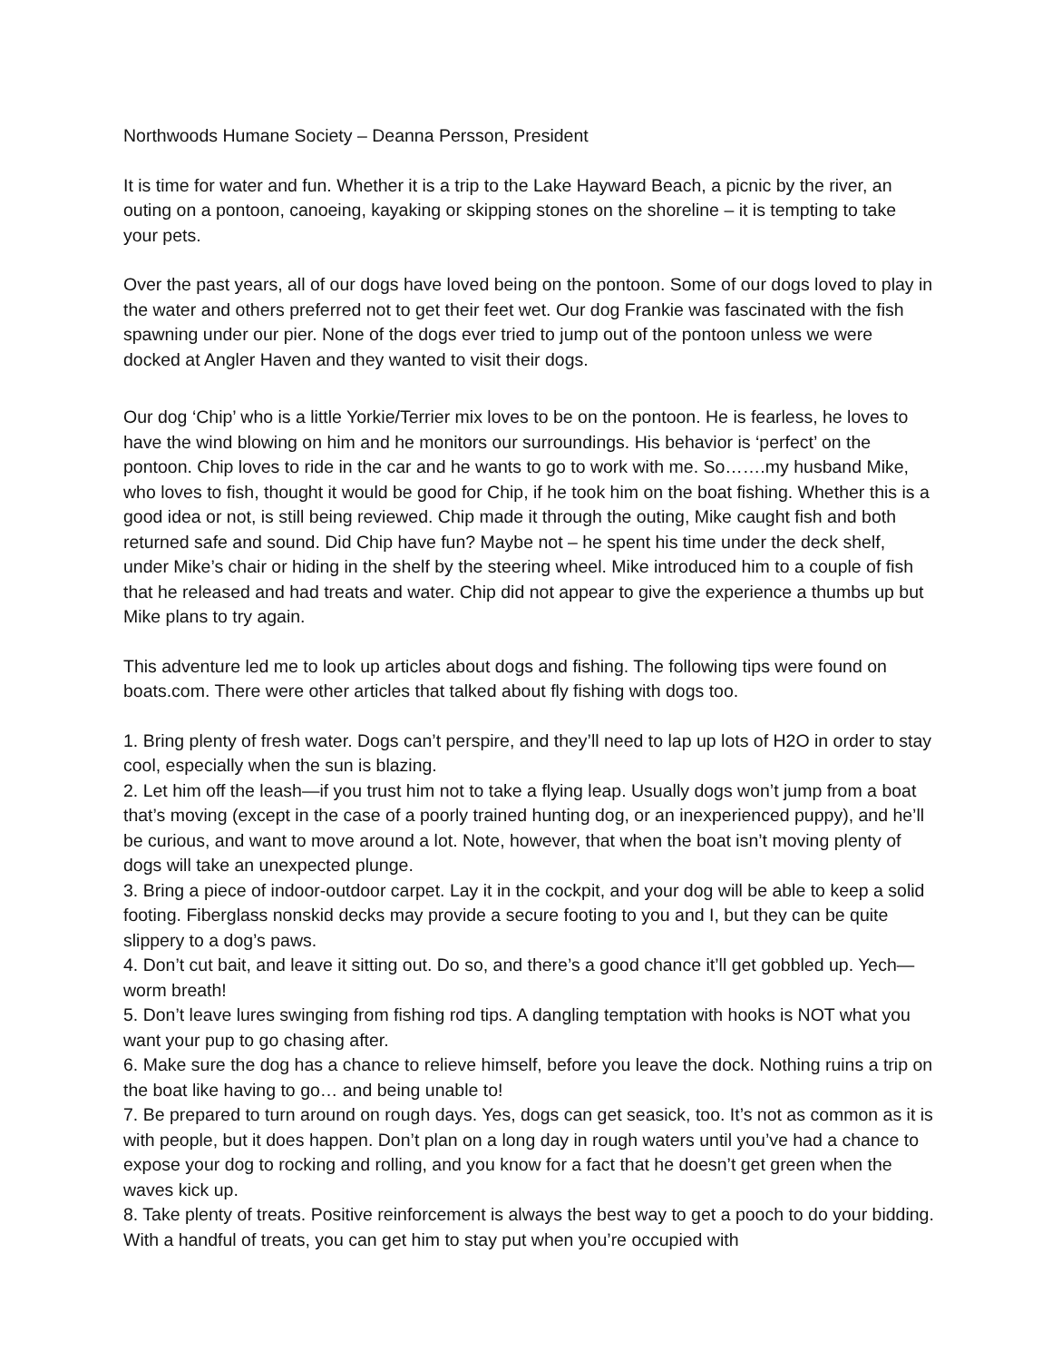Northwoods Humane Society – Deanna Persson, President
It is time for water and fun. Whether it is a trip to the Lake Hayward Beach, a picnic by the river, an outing on a pontoon, canoeing, kayaking or skipping stones on the shoreline – it is tempting to take your pets.
Over the past years, all of our dogs have loved being on the pontoon. Some of our dogs loved to play in the water and others preferred not to get their feet wet. Our dog Frankie was fascinated with the fish spawning under our pier. None of the dogs ever tried to jump out of the pontoon unless we were docked at Angler Haven and they wanted to visit their dogs.
Our dog ‘Chip’ who is a little Yorkie/Terrier mix loves to be on the pontoon. He is fearless, he loves to have the wind blowing on him and he monitors our surroundings. His behavior is ‘perfect’ on the pontoon. Chip loves to ride in the car and he wants to go to work with me. So…….my husband Mike, who loves to fish, thought it would be good for Chip, if he took him on the boat fishing. Whether this is a good idea or not, is still being reviewed. Chip made it through the outing, Mike caught fish and both returned safe and sound. Did Chip have fun? Maybe not – he spent his time under the deck shelf, under Mike’s chair or hiding in the shelf by the steering wheel. Mike introduced him to a couple of fish that he released and had treats and water. Chip did not appear to give the experience a thumbs up but Mike plans to try again.
This adventure led me to look up articles about dogs and fishing. The following tips were found on boats.com. There were other articles that talked about fly fishing with dogs too.
1. Bring plenty of fresh water. Dogs can’t perspire, and they’ll need to lap up lots of H2O in order to stay cool, especially when the sun is blazing.
2. Let him off the leash—if you trust him not to take a flying leap. Usually dogs won’t jump from a boat that’s moving (except in the case of a poorly trained hunting dog, or an inexperienced puppy), and he’ll be curious, and want to move around a lot. Note, however, that when the boat isn’t moving plenty of dogs will take an unexpected plunge.
3. Bring a piece of indoor-outdoor carpet. Lay it in the cockpit, and your dog will be able to keep a solid footing. Fiberglass nonskid decks may provide a secure footing to you and I, but they can be quite slippery to a dog’s paws.
4. Don’t cut bait, and leave it sitting out. Do so, and there’s a good chance it’ll get gobbled up. Yech—worm breath!
5. Don’t leave lures swinging from fishing rod tips. A dangling temptation with hooks is NOT what you want your pup to go chasing after.
6. Make sure the dog has a chance to relieve himself, before you leave the dock. Nothing ruins a trip on the boat like having to go… and being unable to!
7. Be prepared to turn around on rough days. Yes, dogs can get seasick, too. It’s not as common as it is with people, but it does happen. Don’t plan on a long day in rough waters until you’ve had a chance to expose your dog to rocking and rolling, and you know for a fact that he doesn’t get green when the waves kick up.
8. Take plenty of treats. Positive reinforcement is always the best way to get a pooch to do your bidding. With a handful of treats, you can get him to stay put when you’re occupied with